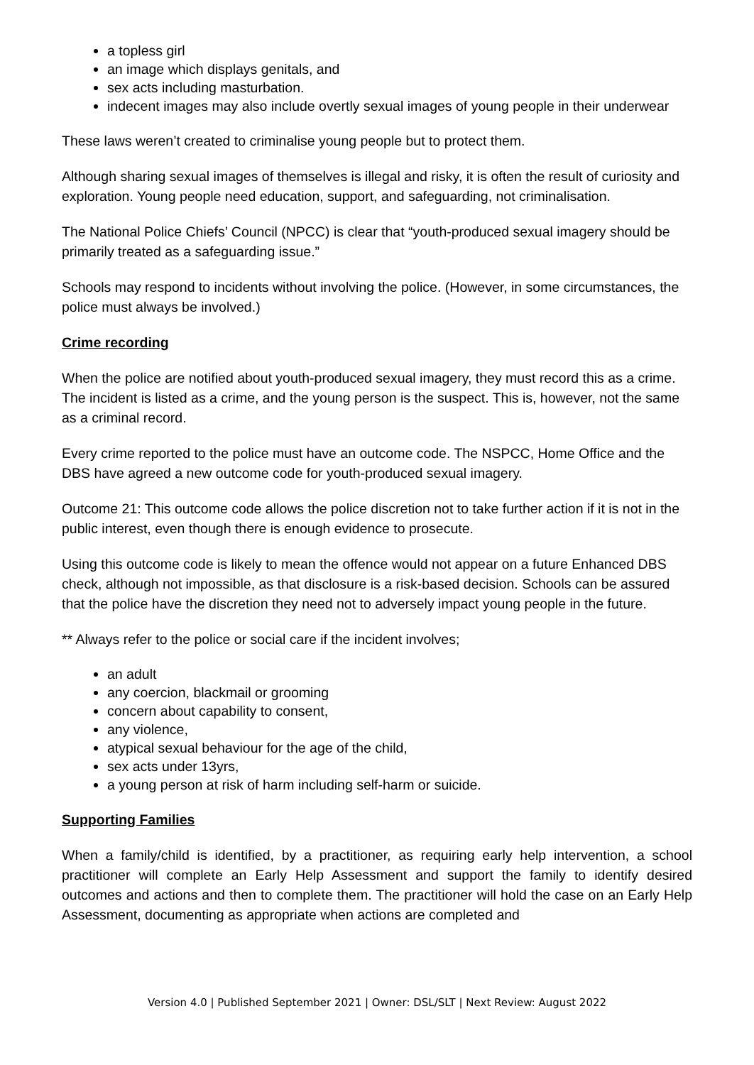a topless girl
an image which displays genitals, and
sex acts including masturbation.
indecent images may also include overtly sexual images of young people in their underwear
These laws weren’t created to criminalise young people but to protect them.
Although sharing sexual images of themselves is illegal and risky, it is often the result of curiosity and exploration. Young people need education, support, and safeguarding, not criminalisation.
The National Police Chiefs’ Council (NPCC) is clear that “youth-produced sexual imagery should be primarily treated as a safeguarding issue.”
Schools may respond to incidents without involving the police. (However, in some circumstances, the police must always be involved.)
Crime recording
When the police are notified about youth-produced sexual imagery, they must record this as a crime. The incident is listed as a crime, and the young person is the suspect. This is, however, not the same as a criminal record.
Every crime reported to the police must have an outcome code. The NSPCC, Home Office and the DBS have agreed a new outcome code for youth-produced sexual imagery.
Outcome 21: This outcome code allows the police discretion not to take further action if it is not in the public interest, even though there is enough evidence to prosecute.
Using this outcome code is likely to mean the offence would not appear on a future Enhanced DBS check, although not impossible, as that disclosure is a risk-based decision. Schools can be assured that the police have the discretion they need not to adversely impact young people in the future.
** Always refer to the police or social care if the incident involves;
an adult
any coercion, blackmail or grooming
concern about capability to consent,
any violence,
atypical sexual behaviour for the age of the child,
sex acts under 13yrs,
a young person at risk of harm including self-harm or suicide.
Supporting Families
When a family/child is identified, by a practitioner, as requiring early help intervention, a school practitioner will complete an Early Help Assessment and support the family to identify desired outcomes and actions and then to complete them. The practitioner will hold the case on an Early Help Assessment, documenting as appropriate when actions are completed and
Version 4.0 | Published September 2021 | Owner: DSL/SLT | Next Review: August 2022